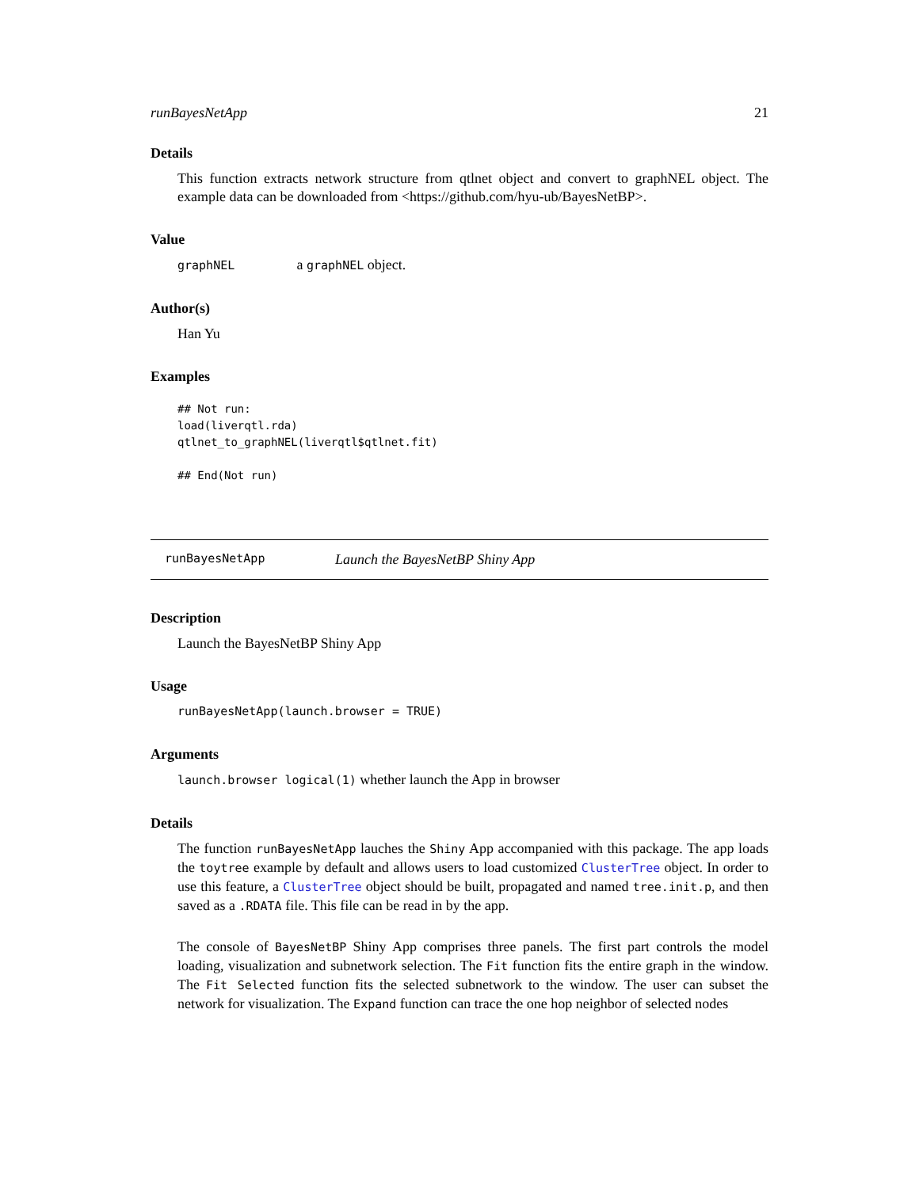runBayesNetApp 21
Details
This function extracts network structure from qtlnet object and convert to graphNEL object. The example data can be downloaded from <https://github.com/hyu-ub/BayesNetBP>.
Value
graphNEL a graphNEL object.
Author(s)
Han Yu
Examples
## Not run:
load(liverqtl.rda)
qtlnet_to_graphNEL(liverqtl$qtlnet.fit)

## End(Not run)
runBayesNetApp Launch the BayesNetBP Shiny App
Description
Launch the BayesNetBP Shiny App
Usage
runBayesNetApp(launch.browser = TRUE)
Arguments
launch.browser logical(1) whether launch the App in browser
Details
The function runBayesNetApp lauches the Shiny App accompanied with this package. The app loads the toytree example by default and allows users to load customized ClusterTree object. In order to use this feature, a ClusterTree object should be built, propagated and named tree.init.p, and then saved as a .RDATA file. This file can be read in by the app.
The console of BayesNetBP Shiny App comprises three panels. The first part controls the model loading, visualization and subnetwork selection. The Fit function fits the entire graph in the window. The Fit Selected function fits the selected subnetwork to the window. The user can subset the network for visualization. The Expand function can trace the one hop neighbor of selected nodes